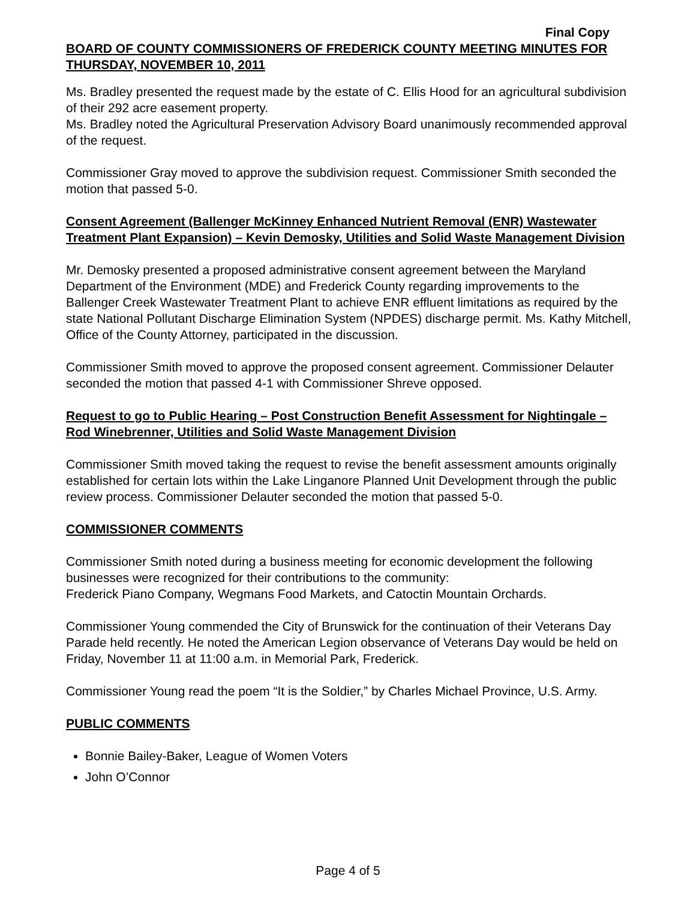Final Copy
BOARD OF COUNTY COMMISSIONERS OF FREDERICK COUNTY MEETING MINUTES FOR THURSDAY, NOVEMBER 10, 2011
Ms. Bradley presented the request made by the estate of C. Ellis Hood for an agricultural subdivision of their 292 acre easement property.
Ms. Bradley noted the Agricultural Preservation Advisory Board unanimously recommended approval of the request.
Commissioner Gray moved to approve the subdivision request. Commissioner Smith seconded the motion that passed 5-0.
Consent Agreement (Ballenger McKinney Enhanced Nutrient Removal (ENR) Wastewater Treatment Plant Expansion) – Kevin Demosky, Utilities and Solid Waste Management Division
Mr. Demosky presented a proposed administrative consent agreement between the Maryland Department of the Environment (MDE) and Frederick County regarding improvements to the Ballenger Creek Wastewater Treatment Plant to achieve ENR effluent limitations as required by the state National Pollutant Discharge Elimination System (NPDES) discharge permit. Ms. Kathy Mitchell, Office of the County Attorney, participated in the discussion.
Commissioner Smith moved to approve the proposed consent agreement. Commissioner Delauter seconded the motion that passed 4-1 with Commissioner Shreve opposed.
Request to go to Public Hearing – Post Construction Benefit Assessment for Nightingale – Rod Winebrenner, Utilities and Solid Waste Management Division
Commissioner Smith moved taking the request to revise the benefit assessment amounts originally established for certain lots within the Lake Linganore Planned Unit Development through the public review process. Commissioner Delauter seconded the motion that passed 5-0.
COMMISSIONER COMMENTS
Commissioner Smith noted during a business meeting for economic development the following businesses were recognized for their contributions to the community:
Frederick Piano Company, Wegmans Food Markets, and Catoctin Mountain Orchards.
Commissioner Young commended the City of Brunswick for the continuation of their Veterans Day Parade held recently. He noted the American Legion observance of Veterans Day would be held on Friday, November 11 at 11:00 a.m. in Memorial Park, Frederick.
Commissioner Young read the poem “It is the Soldier,” by Charles Michael Province, U.S. Army.
PUBLIC COMMENTS
Bonnie Bailey-Baker, League of Women Voters
John O’Connor
Page 4 of 5